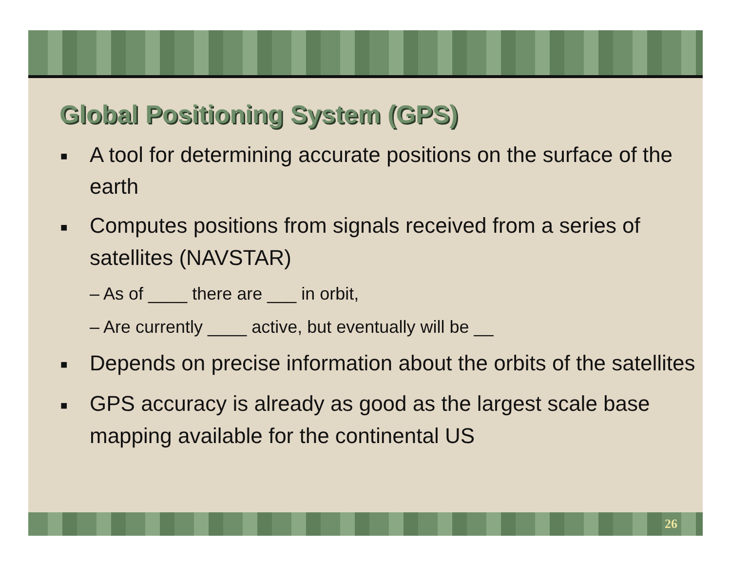Global Positioning System (GPS)
■ A tool for determining accurate positions on the surface of the earth
■ Computes positions from signals received from a series of satellites (NAVSTAR)
– As of ____ there are ___ in orbit,
– Are currently ____ active, but eventually will be __
■ Depends on precise information about the orbits of the satellites
■ GPS accuracy is already as good as the largest scale base mapping available for the continental US
26